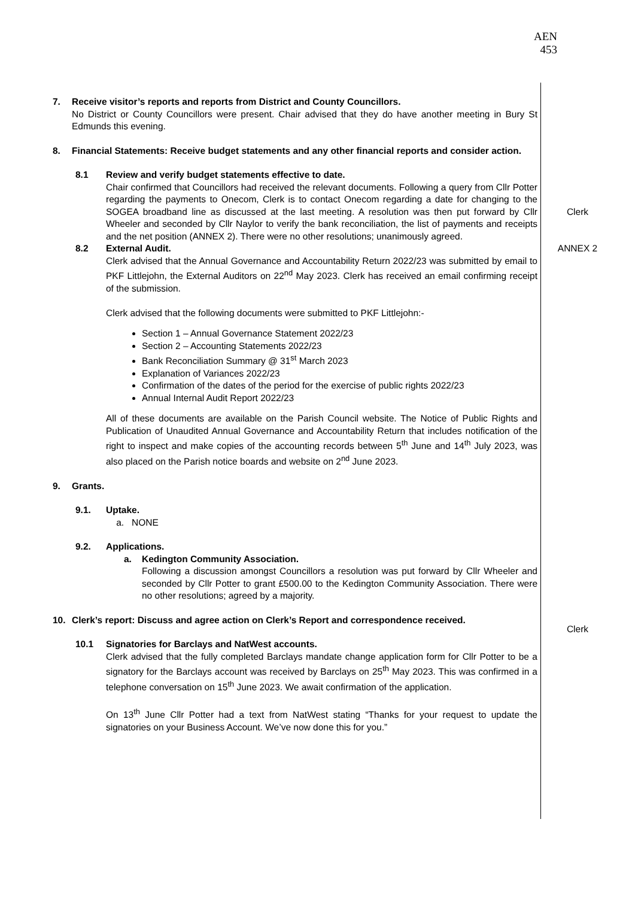AEN
453
7. Receive visitor’s reports and reports from District and County Councillors.
No District or County Councillors were present. Chair advised that they do have another meeting in Bury St Edmunds this evening.
8. Financial Statements: Receive budget statements and any other financial reports and consider action.
8.1 Review and verify budget statements effective to date.
Chair confirmed that Councillors had received the relevant documents. Following a query from Cllr Potter regarding the payments to Onecom, Clerk is to contact Onecom regarding a date for changing to the SOGEA broadband line as discussed at the last meeting. A resolution was then put forward by Cllr Wheeler and seconded by Cllr Naylor to verify the bank reconciliation, the list of payments and receipts and the net position (ANNEX 2). There were no other resolutions; unanimously agreed.
8.2 External Audit.
Clerk advised that the Annual Governance and Accountability Return 2022/23 was submitted by email to PKF Littlejohn, the External Auditors on 22<sup>nd</sup> May 2023. Clerk has received an email confirming receipt of the submission.
Clerk advised that the following documents were submitted to PKF Littlejohn:-
Section 1 – Annual Governance Statement 2022/23
Section 2 – Accounting Statements 2022/23
Bank Reconciliation Summary @ 31<sup>st</sup> March 2023
Explanation of Variances 2022/23
Confirmation of the dates of the period for the exercise of public rights 2022/23
Annual Internal Audit Report 2022/23
All of these documents are available on the Parish Council website. The Notice of Public Rights and Publication of Unaudited Annual Governance and Accountability Return that includes notification of the right to inspect and make copies of the accounting records between 5<sup>th</sup> June and 14<sup>th</sup> July 2023, was also placed on the Parish notice boards and website on 2<sup>nd</sup> June 2023.
9. Grants.
9.1. Uptake.
a. NONE
9.2. Applications.
a. Kedington Community Association.
Following a discussion amongst Councillors a resolution was put forward by Cllr Wheeler and seconded by Cllr Potter to grant £500.00 to the Kedington Community Association. There were no other resolutions; agreed by a majority.
10. Clerk’s report: Discuss and agree action on Clerk’s Report and correspondence received.
10.1 Signatories for Barclays and NatWest accounts.
Clerk advised that the fully completed Barclays mandate change application form for Cllr Potter to be a signatory for the Barclays account was received by Barclays on 25<sup>th</sup> May 2023. This was confirmed in a telephone conversation on 15<sup>th</sup> June 2023. We await confirmation of the application.
On 13<sup>th</sup> June Cllr Potter had a text from NatWest stating “Thanks for your request to update the signatories on your Business Account. We’ve now done this for you.”
Clerk
ANNEX 2
Clerk